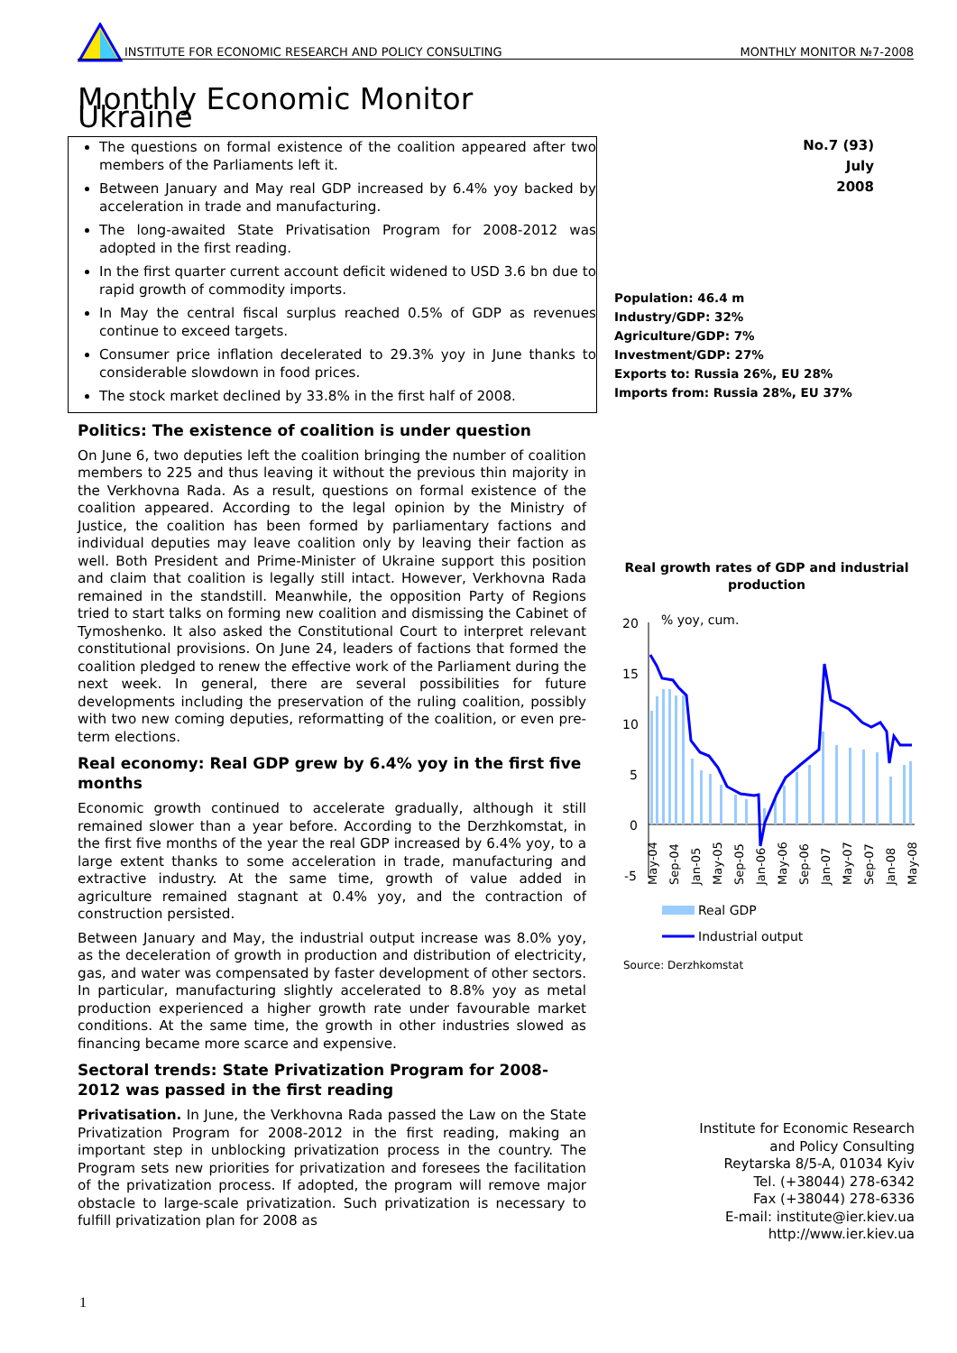INSTITUTE FOR ECONOMIC RESEARCH AND POLICY CONSULTING MONTHLY MONITOR №7-2008
Monthly Economic Monitor Ukraine
The questions on formal existence of the coalition appeared after two members of the Parliaments left it.
Between January and May real GDP increased by 6.4% yoy backed by acceleration in trade and manufacturing.
The long-awaited State Privatisation Program for 2008-2012 was adopted in the first reading.
In the first quarter current account deficit widened to USD 3.6 bn due to rapid growth of commodity imports.
In May the central fiscal surplus reached 0.5% of GDP as revenues continue to exceed targets.
Consumer price inflation decelerated to 29.3% yoy in June thanks to considerable slowdown in food prices.
The stock market declined by 33.8% in the first half of 2008.
Politics: The existence of coalition is under question
On June 6, two deputies left the coalition bringing the number of coalition members to 225 and thus leaving it without the previous thin majority in the Verkhovna Rada. As a result, questions on formal existence of the coalition appeared. According to the legal opinion by the Ministry of Justice, the coalition has been formed by parliamentary factions and individual deputies may leave coalition only by leaving their faction as well. Both President and Prime-Minister of Ukraine support this position and claim that coalition is legally still intact. However, Verkhovna Rada remained in the standstill. Meanwhile, the opposition Party of Regions tried to start talks on forming new coalition and dismissing the Cabinet of Tymoshenko. It also asked the Constitutional Court to interpret relevant constitutional provisions. On June 24, leaders of factions that formed the coalition pledged to renew the effective work of the Parliament during the next week. In general, there are several possibilities for future developments including the preservation of the ruling coalition, possibly with two new coming deputies, reformatting of the coalition, or even pre-term elections.
Real economy: Real GDP grew by 6.4% yoy in the first five months
Economic growth continued to accelerate gradually, although it still remained slower than a year before. According to the Derzhkomstat, in the first five months of the year the real GDP increased by 6.4% yoy, to a large extent thanks to some acceleration in trade, manufacturing and extractive industry. At the same time, growth of value added in agriculture remained stagnant at 0.4% yoy, and the contraction of construction persisted.
Between January and May, the industrial output increase was 8.0% yoy, as the deceleration of growth in production and distribution of electricity, gas, and water was compensated by faster development of other sectors. In particular, manufacturing slightly accelerated to 8.8% yoy as metal production experienced a higher growth rate under favourable market conditions. At the same time, the growth in other industries slowed as financing became more scarce and expensive.
Sectoral trends: State Privatization Program for 2008-2012 was passed in the first reading
Privatisation. In June, the Verkhovna Rada passed the Law on the State Privatization Program for 2008-2012 in the first reading, making an important step in unblocking privatization process in the country. The Program sets new priorities for privatization and foresees the facilitation of the privatization process. If adopted, the program will remove major obstacle to large-scale privatization. Such privatization is necessary to fulfill privatization plan for 2008 as
No.7 (93)
July
2008
Population: 46.4 m
Industry/GDP: 32%
Agriculture/GDP: 7%
Investment/GDP: 27%
Exports to: Russia 26%, EU 28%
Imports from: Russia 28%, EU 37%
Real growth rates of GDP and industrial production
20
15
10
5
0
-5
% yoy, cum.
Real GDP
Industrial output
Source: Derzhkomstat
May-04
Sep-04
Jan-05
May-05
Sep-05
Jan-06
May-06
Sep-06
Jan-07
May-07
Sep-07
Jan-08
May-08
Institute for Economic Research
and Policy Consulting
Reytarska 8/5-A, 01034 Kyiv
Tel. (+38044) 278-6342
Fax (+38044) 278-6336
E-mail: institute@ier.kiev.ua
http://www.ier.kiev.ua
1